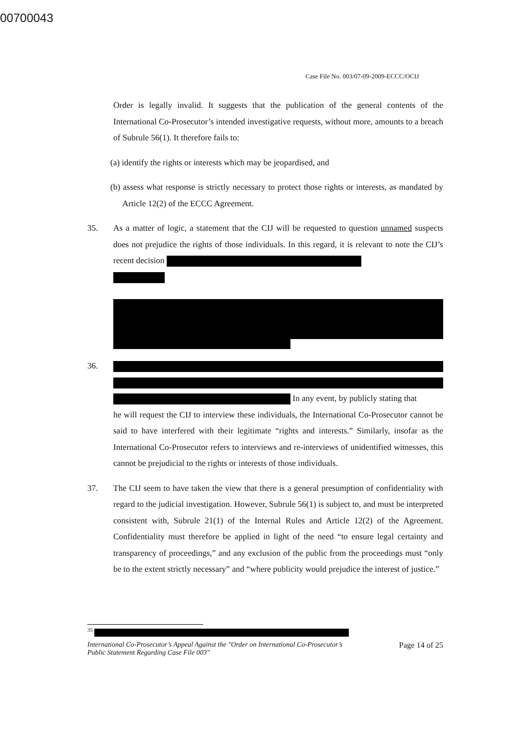00700043
Case File No. 003/07-09-2009-ECCC/OCIJ
Order is legally invalid. It suggests that the publication of the general contents of the International Co-Prosecutor’s intended investigative requests, without more, amounts to a breach of Subrule 56(1). It therefore fails to:
(a) identify the rights or interests which may be jeopardised, and
(b) assess what response is strictly necessary to protect those rights or interests, as mandated by Article 12(2) of the ECCC Agreement.
35. As a matter of logic, a statement that the CIJ will be requested to question unnamed suspects does not prejudice the rights of those individuals. In this regard, it is relevant to note the CIJ’s recent decision
36.
In any event, by publicly stating that
he will request the CIJ to interview these individuals, the International Co-Prosecutor cannot be said to have interfered with their legitimate “rights and interests.” Similarly, insofar as the International Co-Prosecutor refers to interviews and re-interviews of unidentified witnesses, this cannot be prejudicial to the rights or interests of those individuals.
37. The CIJ seem to have taken the view that there is a general presumption of confidentiality with regard to the judicial investigation. However, Subrule 56(1) is subject to, and must be interpreted consistent with, Subrule 21(1) of the Internal Rules and Article 12(2) of the Agreement. Confidentiality must therefore be applied in light of the need “to ensure legal certainty and transparency of proceedings,” and any exclusion of the public from the proceedings must “only be to the extent strictly necessary” and “where publicity would prejudice the interest of justice.”
<sup>35</sup>
International Co-Prosecutor’s Appeal Against the "Order on International Co-Prosecutor’s
Public Statement Regarding Case File 003" Page 14 of 25